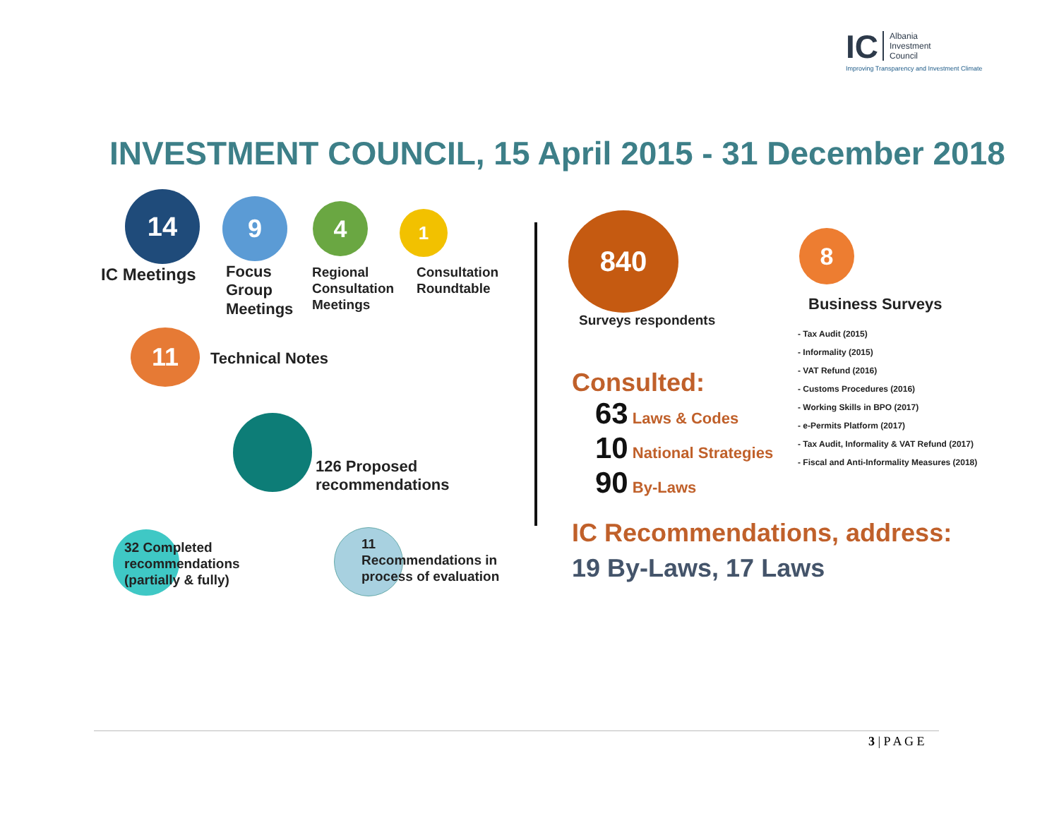IC Albania
Investment
Council
Improving Transparency and Investment Climate
INVESTMENT COUNCIL, 15 April 2015 - 31 December 2018
14 9 4 1
IC Meetings
Focus
Group
Meetings
Regional
Consultation
Meetings
Consultation
Roundtable
11
Technical Notes
126 Proposed
recommendations
32 Completed
recommendations
(partially & fully)
11
Recommendations in
process of evaluation
840
Surveys respondents
8
Business Surveys
- Tax Audit (2015)
- Informality (2015)
- VAT Refund (2016)
- Customs Procedures (2016)
- Working Skills in BPO (2017)
- e-Permits Platform (2017)
- Tax Audit, Informality & VAT Refund (2017)
- Fiscal and Anti-Informality Measures (2018)
Consulted:
63 Laws & Codes
10 National Strategies
90 By-Laws
IC Recommendations, address:
19 By-Laws, 17 Laws
3 | P A G E